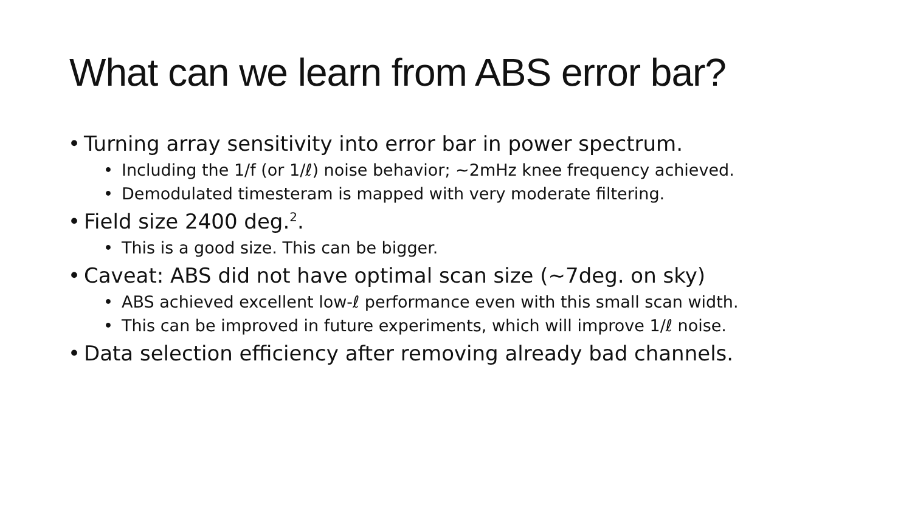What can we learn from ABS error bar?
• Turning array sensitivity into error bar in power spectrum.
• Including the 1/f (or 1/ℓ) noise behavior; ~2mHz knee frequency achieved.
• Demodulated timesteram is mapped with very moderate filtering.
• Field size 2400 deg.<sup>2</sup>.
• This is a good size. This can be bigger.
• Caveat: ABS did not have optimal scan size (~7deg. on sky)
• ABS achieved excellent low-ℓ performance even with this small scan width.
• This can be improved in future experiments, which will improve 1/ℓ noise.
• Data selection efficiency after removing already bad channels.